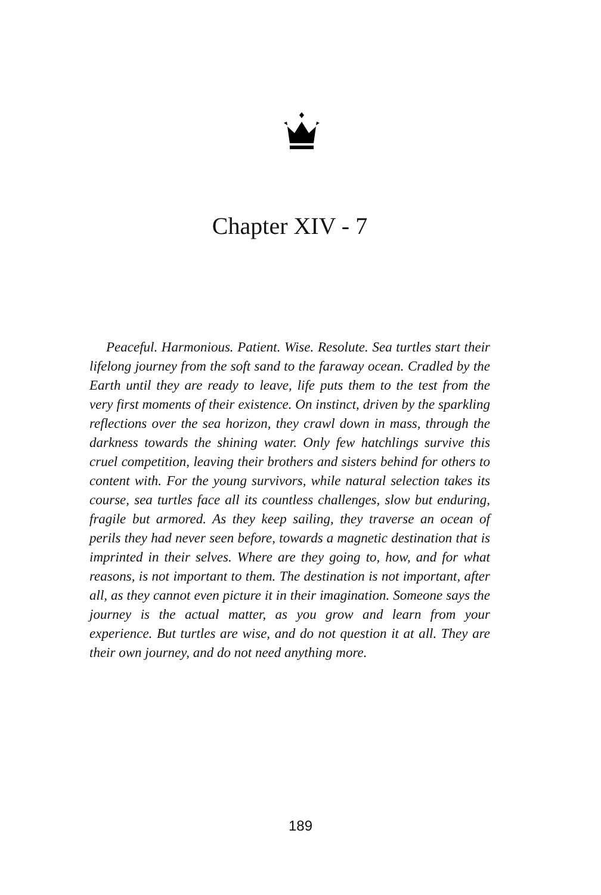Chapter XIV - 7
Peaceful. Harmonious. Patient. Wise. Resolute. Sea turtles start their lifelong journey from the soft sand to the faraway ocean. Cradled by the Earth until they are ready to leave, life puts them to the test from the very first moments of their existence. On instinct, driven by the sparkling reflections over the sea horizon, they crawl down in mass, through the darkness towards the shining water. Only few hatchlings survive this cruel competition, leaving their brothers and sisters behind for others to content with. For the young survivors, while natural selection takes its course, sea turtles face all its countless challenges, slow but enduring, fragile but armored. As they keep sailing, they traverse an ocean of perils they had never seen before, towards a magnetic destination that is imprinted in their selves. Where are they going to, how, and for what reasons, is not important to them. The destination is not important, after all, as they cannot even picture it in their imagination. Someone says the journey is the actual matter, as you grow and learn from your experience. But turtles are wise, and do not question it at all. They are their own journey, and do not need anything more.
189